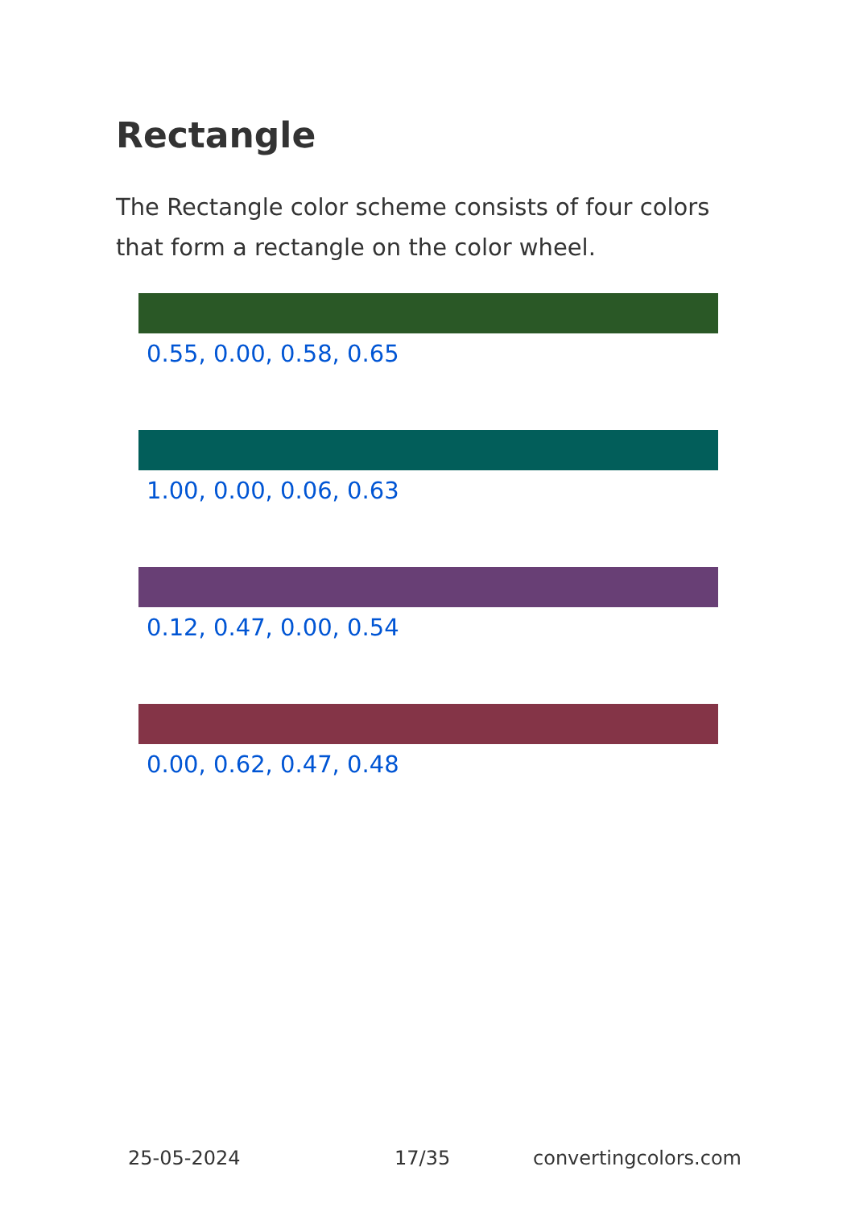Rectangle
The Rectangle color scheme consists of four colors that form a rectangle on the color wheel.
0.55, 0.00, 0.58, 0.65
1.00, 0.00, 0.06, 0.63
0.12, 0.47, 0.00, 0.54
0.00, 0.62, 0.47, 0.48
25-05-2024 17/35 convertingcolors.com